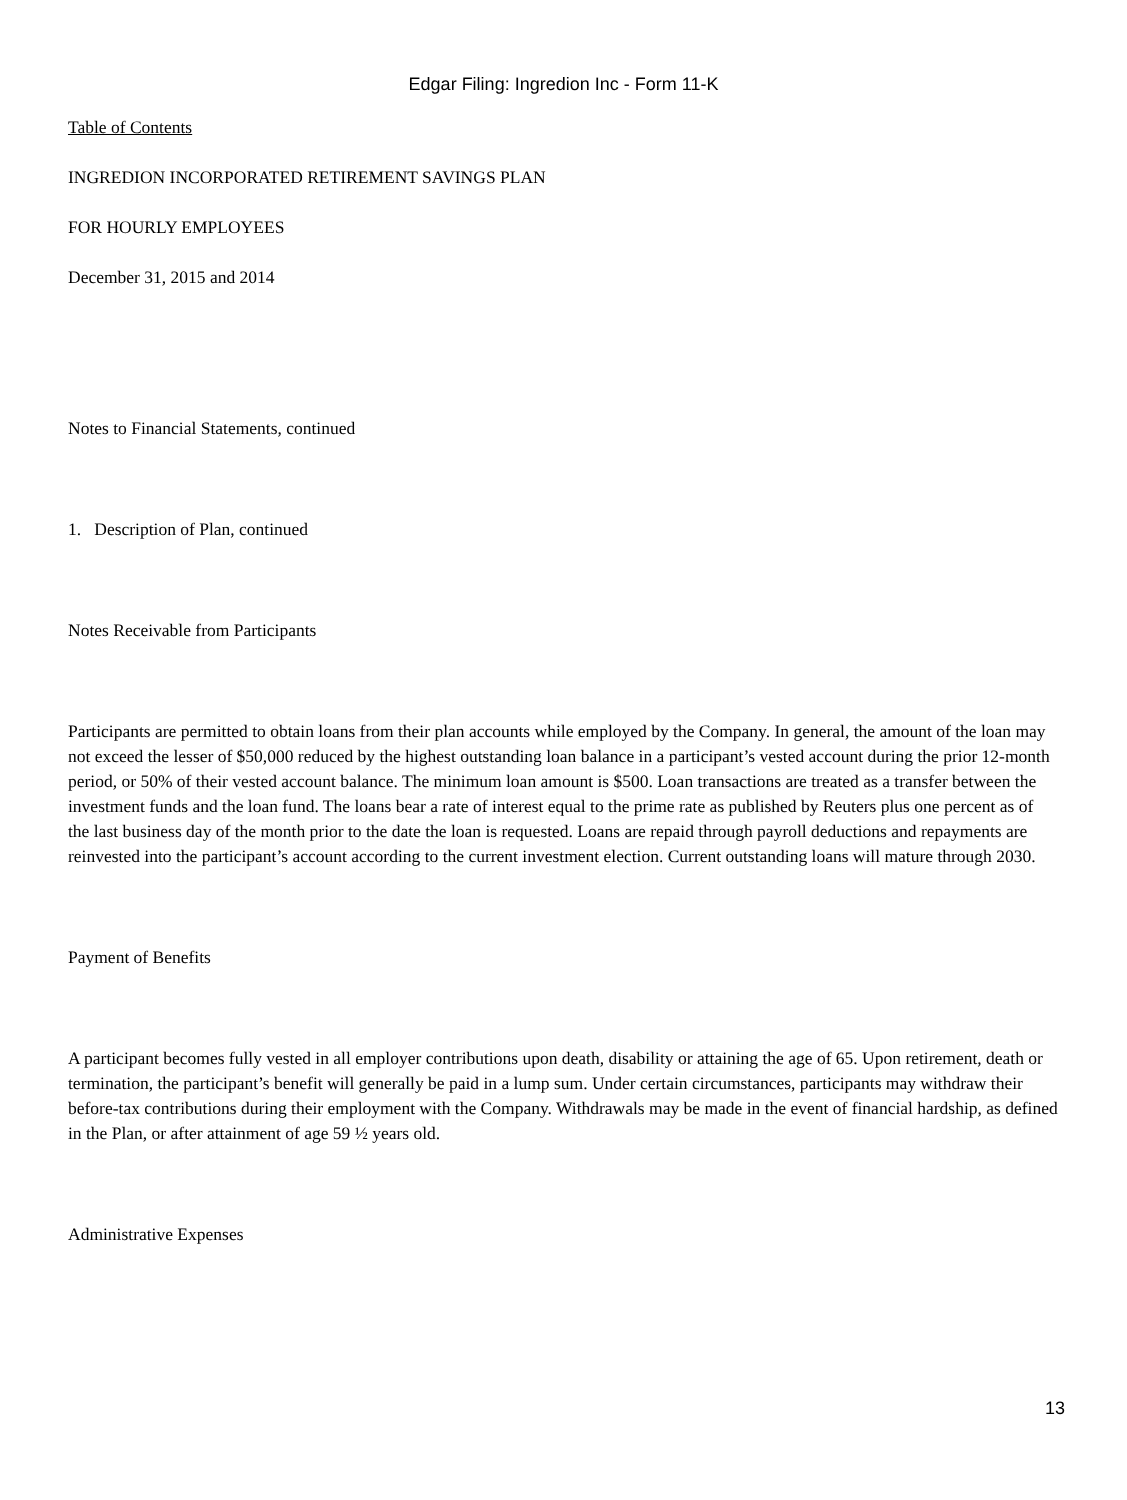Edgar Filing: Ingredion Inc - Form 11-K
Table of Contents
INGREDION INCORPORATED RETIREMENT SAVINGS PLAN
FOR HOURLY EMPLOYEES
December 31, 2015 and 2014
Notes to Financial Statements, continued
1. Description of Plan, continued
Notes Receivable from Participants
Participants are permitted to obtain loans from their plan accounts while employed by the Company. In general, the amount of the loan may not exceed the lesser of $50,000 reduced by the highest outstanding loan balance in a participant’s vested account during the prior 12-month period, or 50% of their vested account balance. The minimum loan amount is $500. Loan transactions are treated as a transfer between the investment funds and the loan fund. The loans bear a rate of interest equal to the prime rate as published by Reuters plus one percent as of the last business day of the month prior to the date the loan is requested. Loans are repaid through payroll deductions and repayments are reinvested into the participant’s account according to the current investment election. Current outstanding loans will mature through 2030.
Payment of Benefits
A participant becomes fully vested in all employer contributions upon death, disability or attaining the age of 65. Upon retirement, death or termination, the participant’s benefit will generally be paid in a lump sum. Under certain circumstances, participants may withdraw their before-tax contributions during their employment with the Company. Withdrawals may be made in the event of financial hardship, as defined in the Plan, or after attainment of age 59 ½ years old.
Administrative Expenses
13